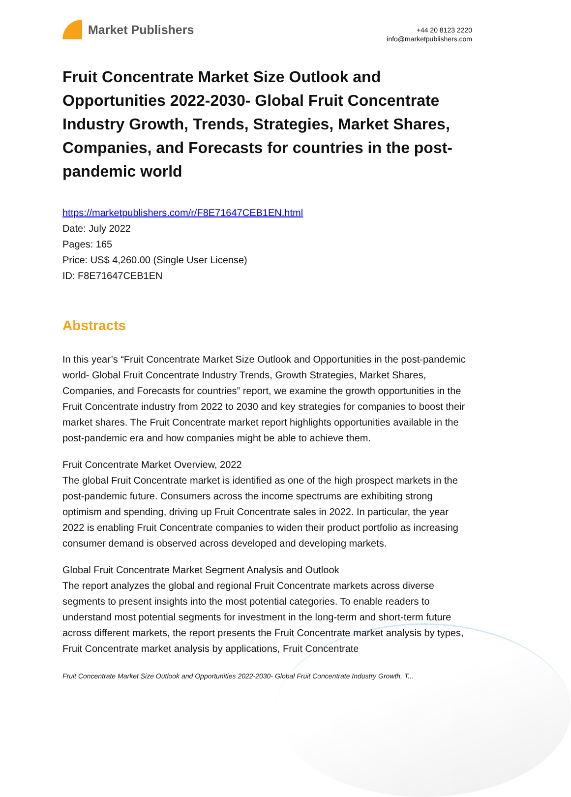Market Publishers
+44 20 8123 2220
info@marketpublishers.com
Fruit Concentrate Market Size Outlook and Opportunities 2022-2030- Global Fruit Concentrate Industry Growth, Trends, Strategies, Market Shares, Companies, and Forecasts for countries in the post-pandemic world
https://marketpublishers.com/r/F8E71647CEB1EN.html
Date: July 2022
Pages: 165
Price: US$ 4,260.00 (Single User License)
ID: F8E71647CEB1EN
Abstracts
In this year’s “Fruit Concentrate Market Size Outlook and Opportunities in the post-pandemic world- Global Fruit Concentrate Industry Trends, Growth Strategies, Market Shares, Companies, and Forecasts for countries” report, we examine the growth opportunities in the Fruit Concentrate industry from 2022 to 2030 and key strategies for companies to boost their market shares. The Fruit Concentrate market report highlights opportunities available in the post-pandemic era and how companies might be able to achieve them.
Fruit Concentrate Market Overview, 2022
The global Fruit Concentrate market is identified as one of the high prospect markets in the post-pandemic future. Consumers across the income spectrums are exhibiting strong optimism and spending, driving up Fruit Concentrate sales in 2022. In particular, the year 2022 is enabling Fruit Concentrate companies to widen their product portfolio as increasing consumer demand is observed across developed and developing markets.
Global Fruit Concentrate Market Segment Analysis and Outlook
The report analyzes the global and regional Fruit Concentrate markets across diverse segments to present insights into the most potential categories. To enable readers to understand most potential segments for investment in the long-term and short-term future across different markets, the report presents the Fruit Concentrate market analysis by types, Fruit Concentrate market analysis by applications, Fruit Concentrate
Fruit Concentrate Market Size Outlook and Opportunities 2022-2030- Global Fruit Concentrate Industry Growth, T...